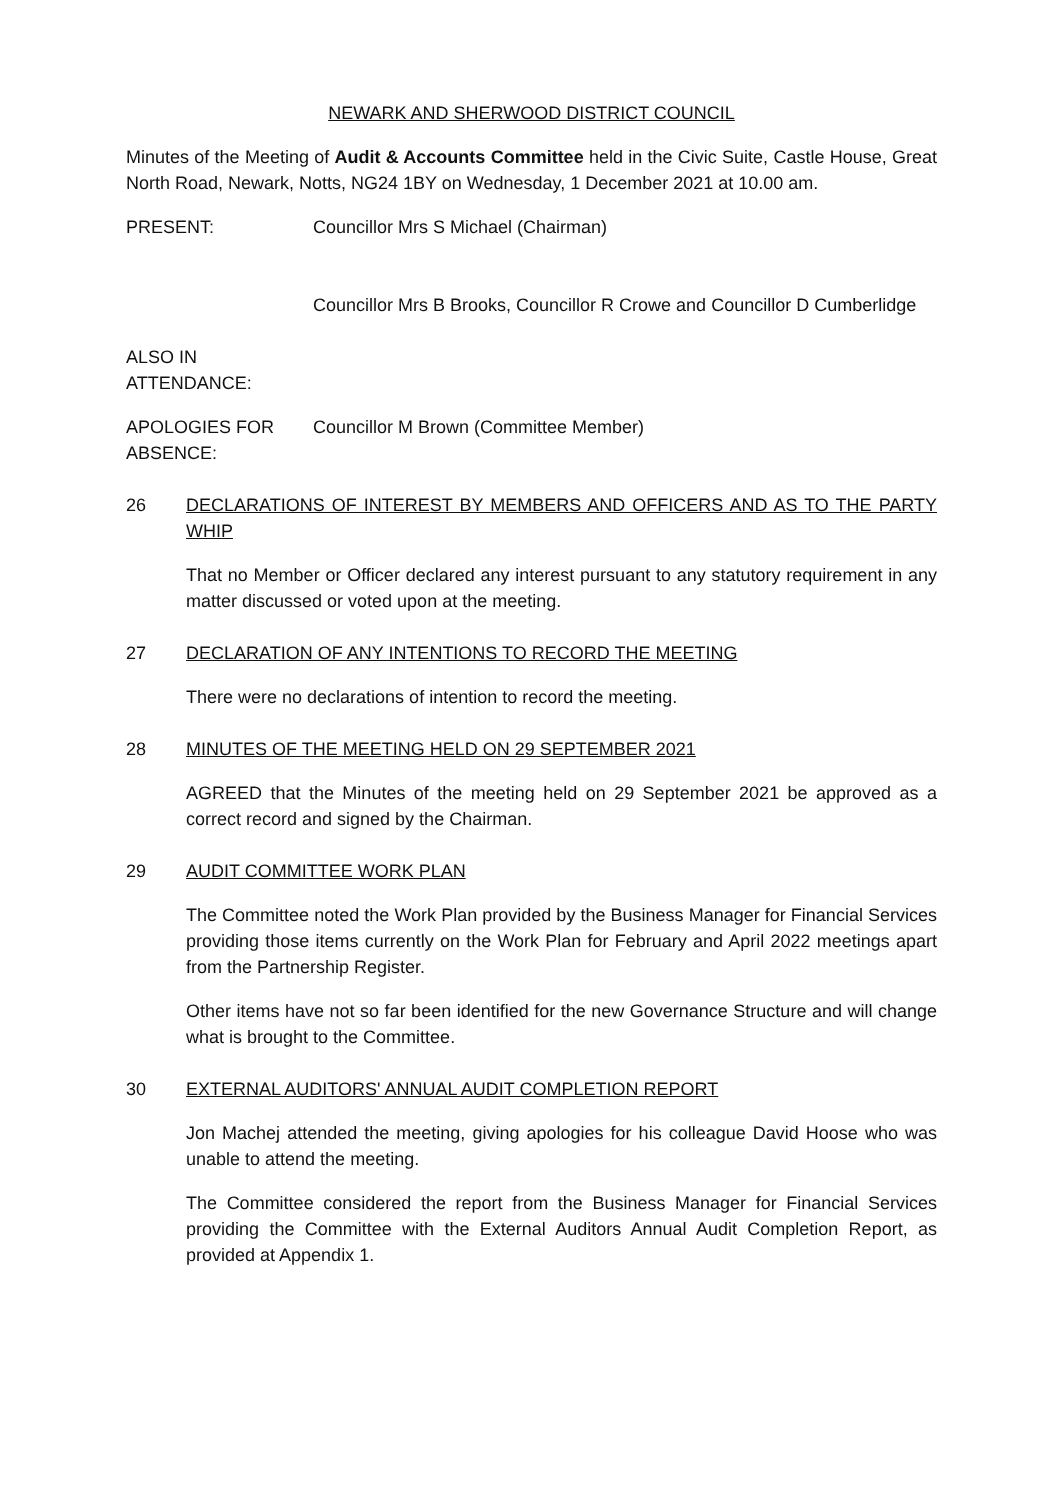NEWARK AND SHERWOOD DISTRICT COUNCIL
Minutes of the Meeting of Audit & Accounts Committee held in the Civic Suite, Castle House, Great North Road, Newark, Notts, NG24 1BY on Wednesday, 1 December 2021 at 10.00 am.
PRESENT: Councillor Mrs S Michael (Chairman)
Councillor Mrs B Brooks, Councillor R Crowe and Councillor D Cumberlidge
ALSO IN ATTENDANCE:
APOLOGIES FOR ABSENCE:
Councillor M Brown (Committee Member)
26 DECLARATIONS OF INTEREST BY MEMBERS AND OFFICERS AND AS TO THE PARTY WHIP
That no Member or Officer declared any interest pursuant to any statutory requirement in any matter discussed or voted upon at the meeting.
27 DECLARATION OF ANY INTENTIONS TO RECORD THE MEETING
There were no declarations of intention to record the meeting.
28 MINUTES OF THE MEETING HELD ON 29 SEPTEMBER 2021
AGREED that the Minutes of the meeting held on 29 September 2021 be approved as a correct record and signed by the Chairman.
29 AUDIT COMMITTEE WORK PLAN
The Committee noted the Work Plan provided by the Business Manager for Financial Services providing those items currently on the Work Plan for February and April 2022 meetings apart from the Partnership Register.
Other items have not so far been identified for the new Governance Structure and will change what is brought to the Committee.
30 EXTERNAL AUDITORS' ANNUAL AUDIT COMPLETION REPORT
Jon Machej attended the meeting, giving apologies for his colleague David Hoose who was unable to attend the meeting.
The Committee considered the report from the Business Manager for Financial Services providing the Committee with the External Auditors Annual Audit Completion Report, as provided at Appendix 1.